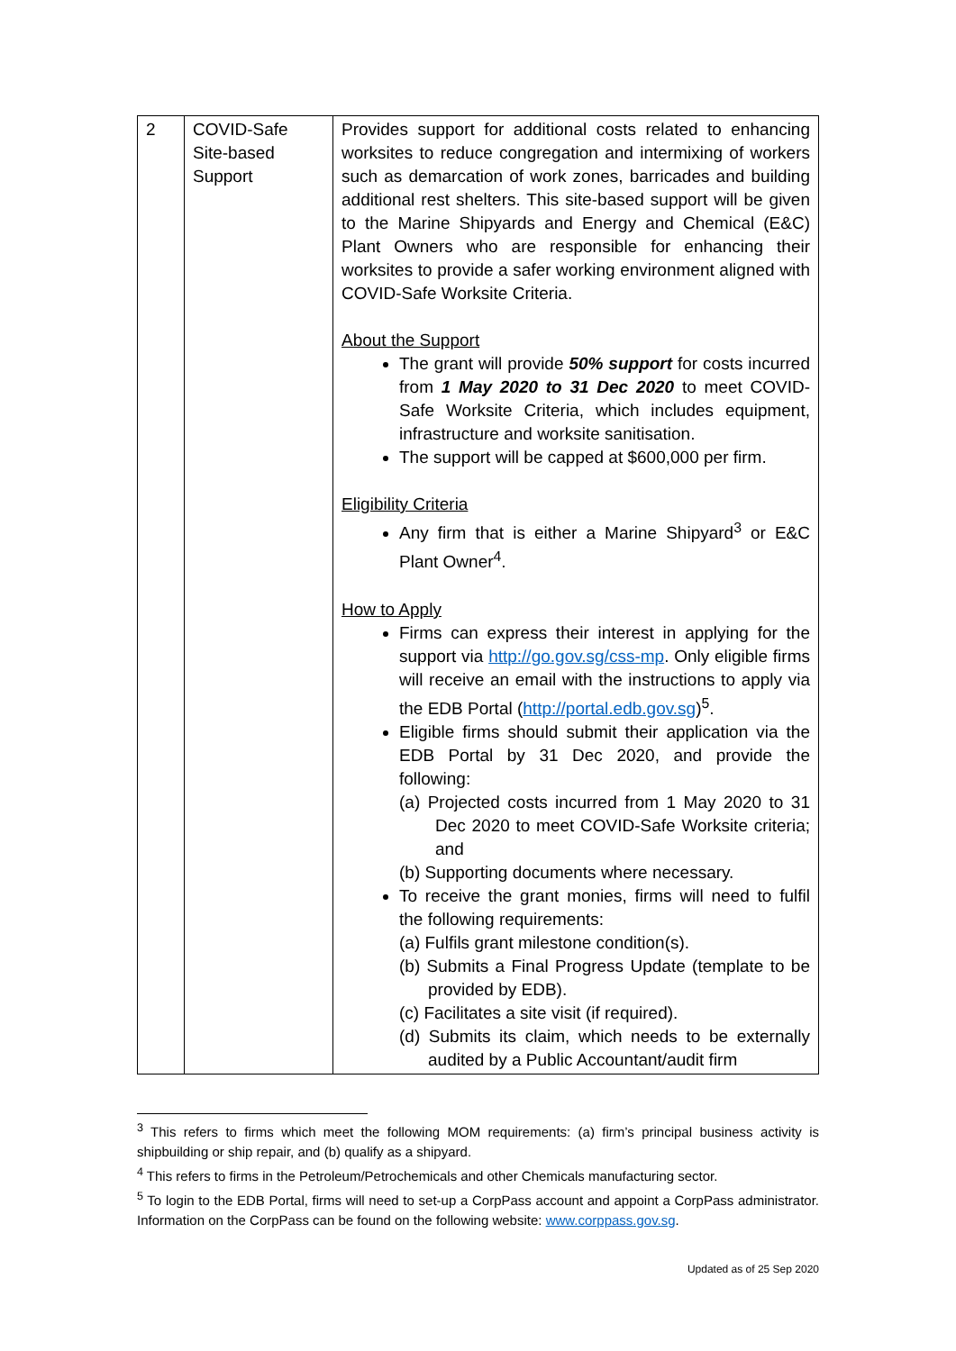| 2 | COVID-Safe Site-based Support | Provides support for additional costs related to enhancing worksites to reduce congregation and intermixing of workers such as demarcation of work zones, barricades and building additional rest shelters. This site-based support will be given to the Marine Shipyards and Energy and Chemical (E&C) Plant Owners who are responsible for enhancing their worksites to provide a safer working environment aligned with COVID-Safe Worksite Criteria. About the Support The grant will provide 50% support for costs incurred from 1 May 2020 to 31 Dec 2020 to meet COVID-Safe Worksite Criteria, which includes equipment, infrastructure and worksite sanitisation. The support will be capped at $600,000 per firm. Eligibility Criteria Any firm that is either a Marine Shipyard<sup>3</sup> or E&C Plant Owner<sup>4</sup>. How to Apply Firms can express their interest in applying for the support via http://go.gov.sg/css-mp . Only eligible firms will receive an email with the instructions to apply via the EDB Portal ( http://portal.edb.gov.sg )<sup>5</sup>. Eligible firms should submit their application via the EDB Portal by 31 Dec 2020, and provide the following: (a) Projected costs incurred from 1 May 2020 to 31 Dec 2020 to meet COVID-Safe Worksite criteria; and (b) Supporting documents where necessary. To receive the grant monies, firms will need to fulfil the following requirements: (a) Fulfils grant milestone condition(s). (b) Submits a Final Progress Update (template to be provided by EDB). (c) Facilitates a site visit (if required). (d) Submits its claim, which needs to be externally audited by a Public Accountant/audit firm |
<sup>3</sup> This refers to firms which meet the following MOM requirements: (a) firm’s principal business activity is shipbuilding or ship repair, and (b) qualify as a shipyard.
<sup>4</sup> This refers to firms in the Petroleum/Petrochemicals and other Chemicals manufacturing sector.
<sup>5</sup> To login to the EDB Portal, firms will need to set-up a CorpPass account and appoint a CorpPass administrator. Information on the CorpPass can be found on the following website: www.corppass.gov.sg.
Updated as of 25 Sep 2020